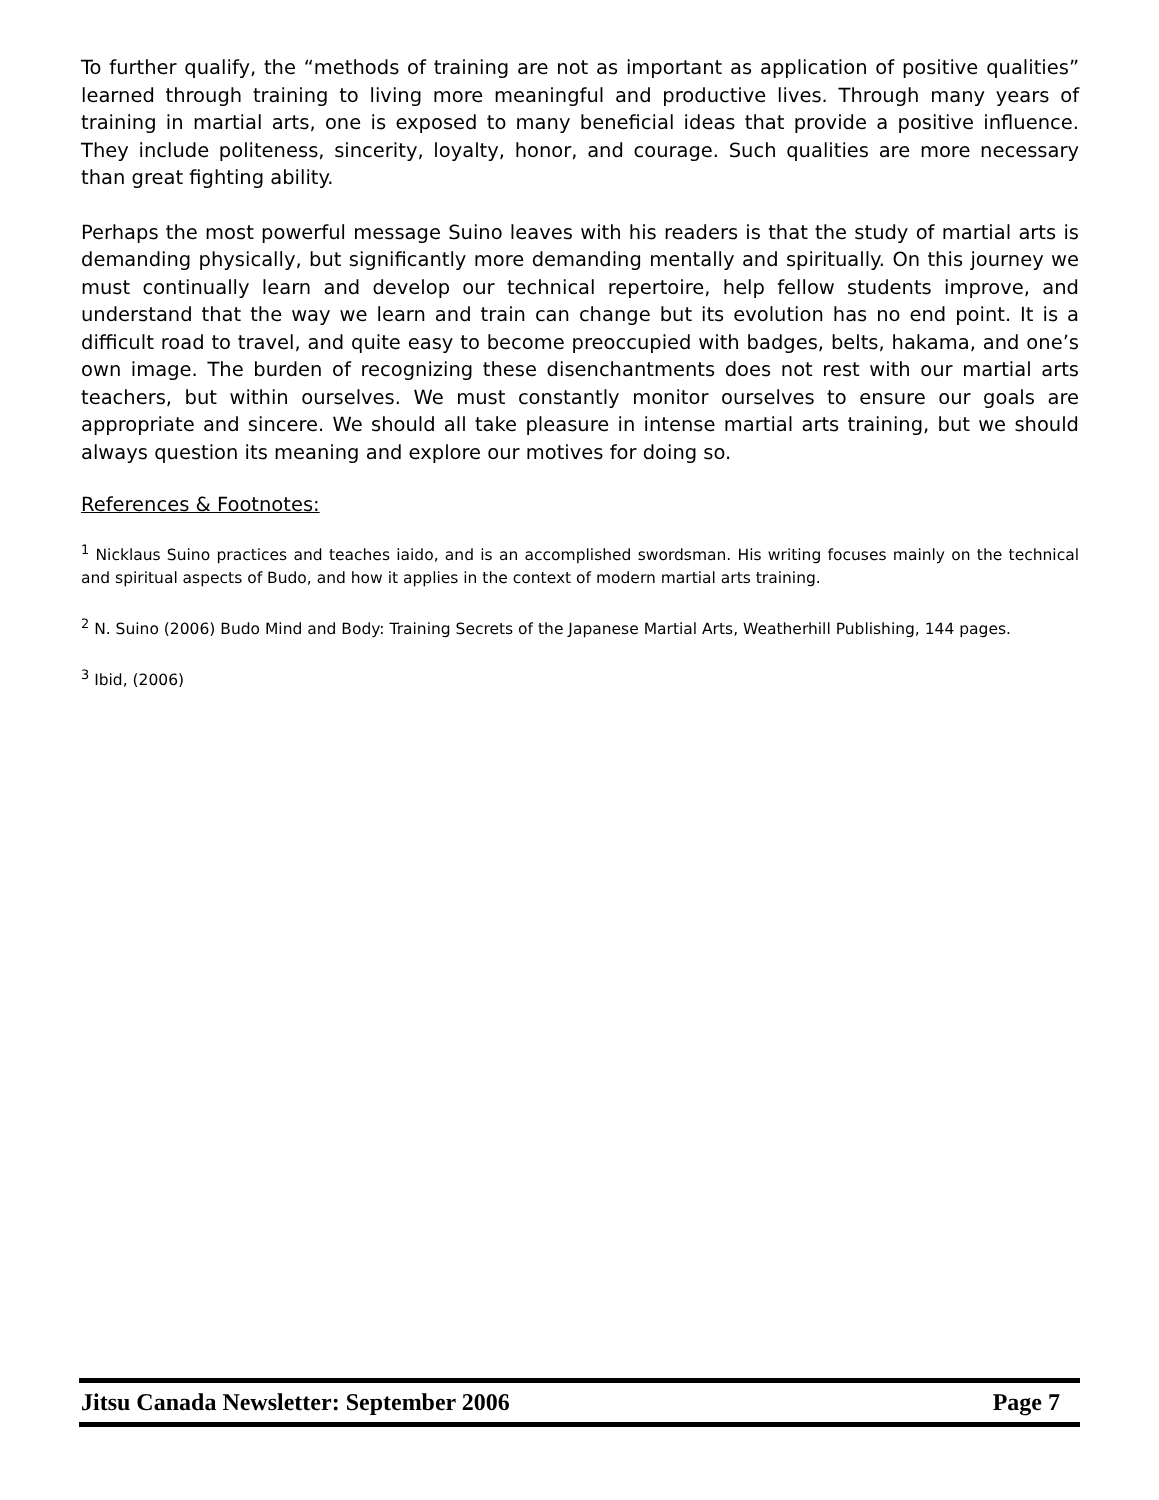To further qualify, the “methods of training are not as important as application of positive qualities” learned through training to living more meaningful and productive lives. Through many years of training in martial arts, one is exposed to many beneficial ideas that provide a positive influence. They include politeness, sincerity, loyalty, honor, and courage. Such qualities are more necessary than great fighting ability.
Perhaps the most powerful message Suino leaves with his readers is that the study of martial arts is demanding physically, but significantly more demanding mentally and spiritually. On this journey we must continually learn and develop our technical repertoire, help fellow students improve, and understand that the way we learn and train can change but its evolution has no end point. It is a difficult road to travel, and quite easy to become preoccupied with badges, belts, hakama, and one’s own image. The burden of recognizing these disenchantments does not rest with our martial arts teachers, but within ourselves. We must constantly monitor ourselves to ensure our goals are appropriate and sincere. We should all take pleasure in intense martial arts training, but we should always question its meaning and explore our motives for doing so.
References & Footnotes:
<sup>1</sup> Nicklaus Suino practices and teaches iaido, and is an accomplished swordsman. His writing focuses mainly on the technical and spiritual aspects of Budo, and how it applies in the context of modern martial arts training.
<sup>2</sup> N. Suino (2006) Budo Mind and Body: Training Secrets of the Japanese Martial Arts, Weatherhill Publishing, 144 pages.
<sup>3</sup> Ibid, (2006)
Jitsu Canada Newsletter: September 2006 Page 7